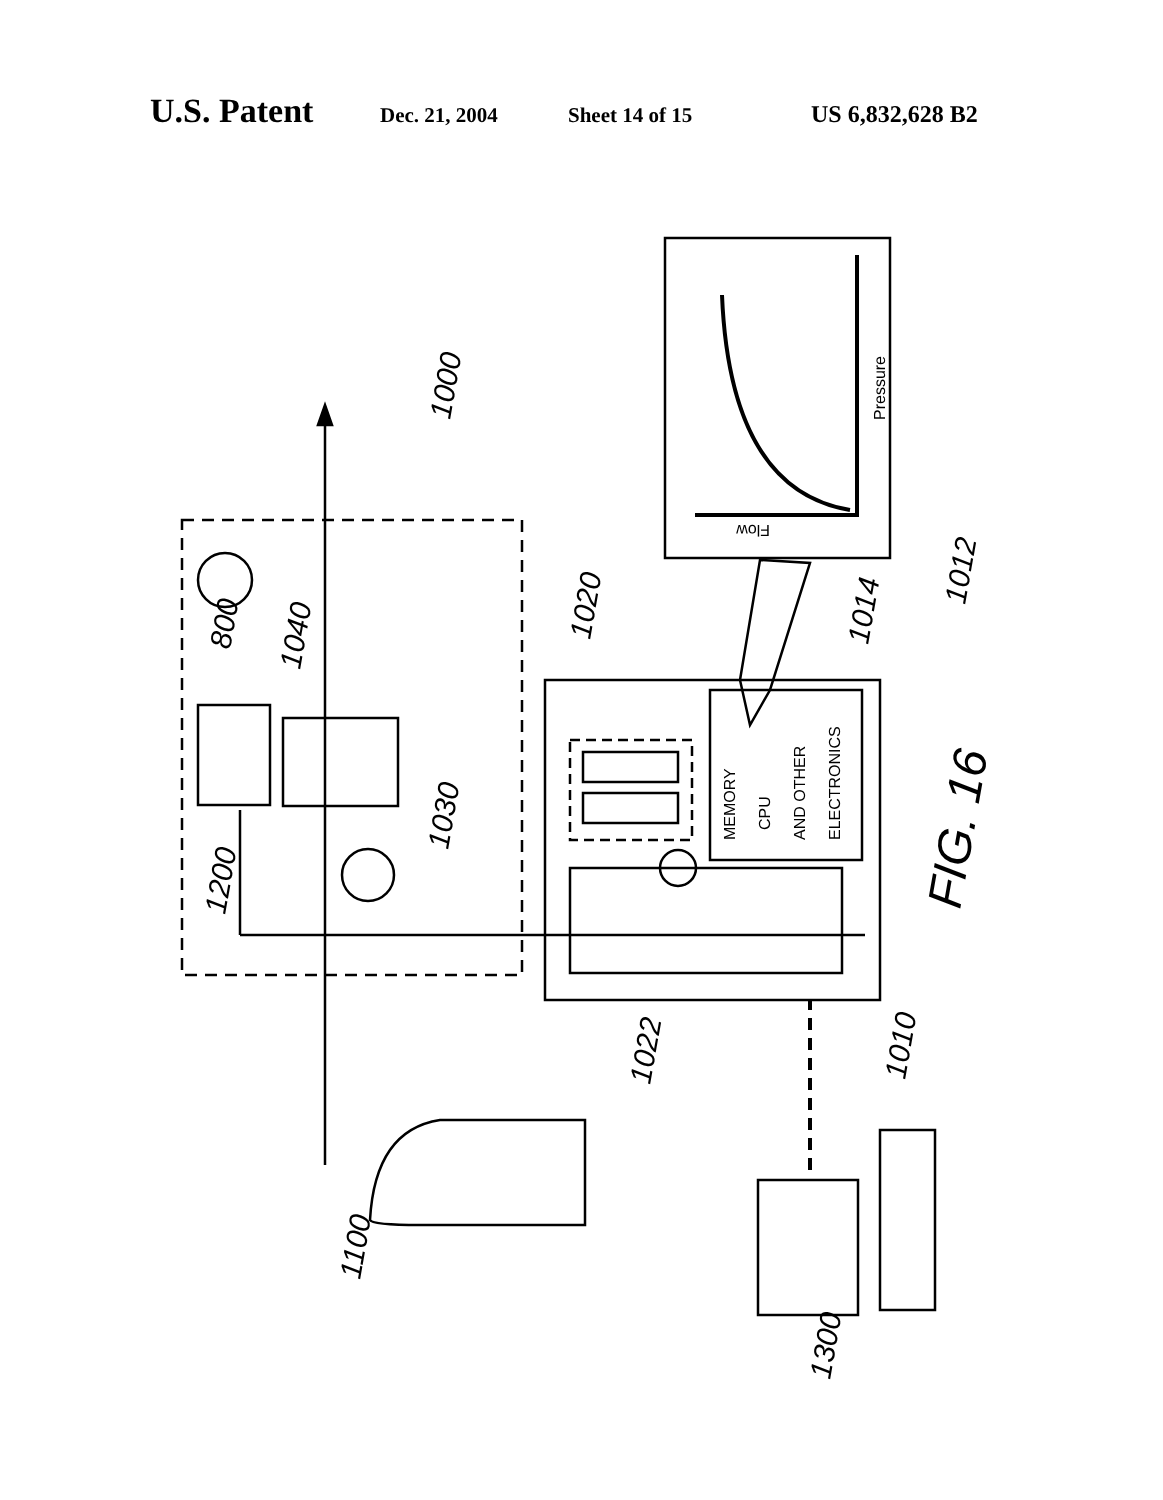U.S. Patent Dec. 21, 2004 Sheet 14 of 15 US 6,832,628 B2
1000
1040
800
1020
1030
1200
1022
1010
1014
1012
1100
1300
MEMORY
CPU
AND OTHER
ELECTRONICS
Pressure
Flow
FIG. 16